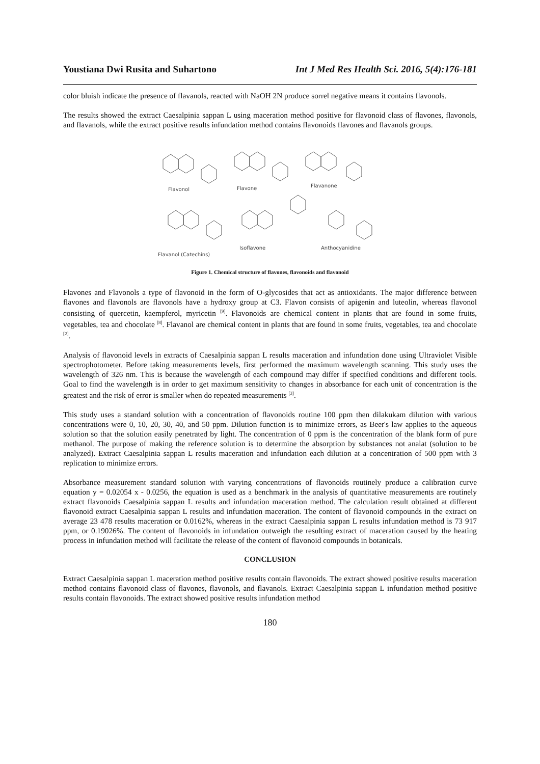Youstiana Dwi Rusita and Suhartono Int J Med Res Health Sci. 2016, 5(4):176-181
color bluish indicate the presence of flavanols, reacted with NaOH 2N produce sorrel negative means it contains flavonols.
The results showed the extract Caesalpinia sappan L using maceration method positive for flavonoid class of flavones, flavonols, and flavanols, while the extract positive results infundation method contains flavonoids flavones and flavanols groups.
Flavonol
Flavone
Flavanone
Flavanol (Catechins)
Isoflavone
Anthocyanidine
Figure 1. Chemical structure of flavones, flavonoids and flavonoid
Flavones and Flavonols a type of flavonoid in the form of O-glycosides that act as antioxidants. The major difference between flavones and flavonols are flavonols have a hydroxy group at C3. Flavon consists of apigenin and luteolin, whereas flavonol consisting of quercetin, kaempferol, myricetin <sup>[9]</sup>. Flavonoids are chemical content in plants that are found in some fruits, vegetables, tea and chocolate <sup>[8]</sup>. Flavanol are chemical content in plants that are found in some fruits, vegetables, tea and chocolate <sup>[2]</sup>.
Analysis of flavonoid levels in extracts of Caesalpinia sappan L results maceration and infundation done using Ultraviolet Visible spectrophotometer. Before taking measurements levels, first performed the maximum wavelength scanning. This study uses the wavelength of 326 nm. This is because the wavelength of each compound may differ if specified conditions and different tools. Goal to find the wavelength is in order to get maximum sensitivity to changes in absorbance for each unit of concentration is the greatest and the risk of error is smaller when do repeated measurements <sup>[3]</sup>.
This study uses a standard solution with a concentration of flavonoids routine 100 ppm then dilakukam dilution with various concentrations were 0, 10, 20, 30, 40, and 50 ppm. Dilution function is to minimize errors, as Beer's law applies to the aqueous solution so that the solution easily penetrated by light. The concentration of 0 ppm is the concentration of the blank form of pure methanol. The purpose of making the reference solution is to determine the absorption by substances not analat (solution to be analyzed). Extract Caesalpinia sappan L results maceration and infundation each dilution at a concentration of 500 ppm with 3 replication to minimize errors.
Absorbance measurement standard solution with varying concentrations of flavonoids routinely produce a calibration curve equation y = 0.02054 x - 0.0256, the equation is used as a benchmark in the analysis of quantitative measurements are routinely extract flavonoids Caesalpinia sappan L results and infundation maceration method. The calculation result obtained at different flavonoid extract Caesalpinia sappan L results and infundation maceration. The content of flavonoid compounds in the extract on average 23 478 results maceration or 0.0162%, whereas in the extract Caesalpinia sappan L results infundation method is 73 917 ppm, or 0.19026%. The content of flavonoids in infundation outweigh the resulting extract of maceration caused by the heating process in infundation method will facilitate the release of the content of flavonoid compounds in botanicals.
CONCLUSION
Extract Caesalpinia sappan L maceration method positive results contain flavonoids. The extract showed positive results maceration method contains flavonoid class of flavones, flavonols, and flavanols. Extract Caesalpinia sappan L infundation method positive results contain flavonoids. The extract showed positive results infundation method
180